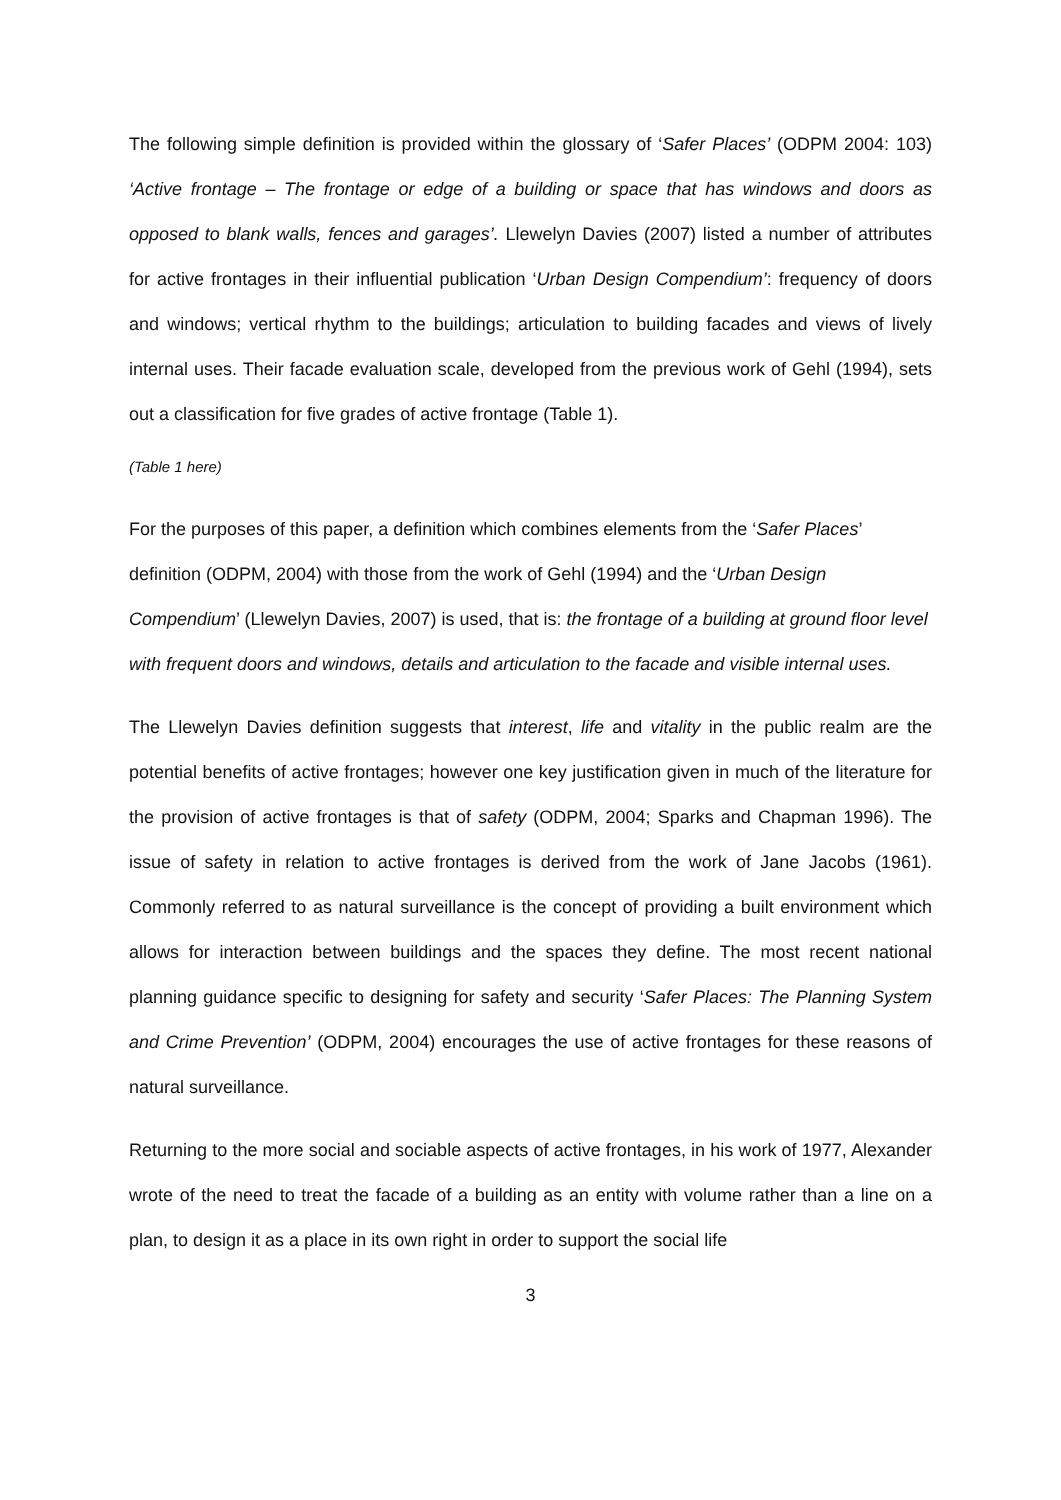The following simple definition is provided within the glossary of ‘Safer Places’ (ODPM 2004: 103) ‘Active frontage – The frontage or edge of a building or space that has windows and doors as opposed to blank walls, fences and garages’. Llewelyn Davies (2007) listed a number of attributes for active frontages in their influential publication ‘Urban Design Compendium’: frequency of doors and windows; vertical rhythm to the buildings; articulation to building facades and views of lively internal uses. Their facade evaluation scale, developed from the previous work of Gehl (1994), sets out a classification for five grades of active frontage (Table 1).
(Table 1 here)
For the purposes of this paper, a definition which combines elements from the ‘Safer Places’ definition (ODPM, 2004) with those from the work of Gehl (1994) and the ‘Urban Design Compendium’ (Llewelyn Davies, 2007) is used, that is: the frontage of a building at ground floor level with frequent doors and windows, details and articulation to the facade and visible internal uses.
The Llewelyn Davies definition suggests that interest, life and vitality in the public realm are the potential benefits of active frontages; however one key justification given in much of the literature for the provision of active frontages is that of safety (ODPM, 2004; Sparks and Chapman 1996). The issue of safety in relation to active frontages is derived from the work of Jane Jacobs (1961). Commonly referred to as natural surveillance is the concept of providing a built environment which allows for interaction between buildings and the spaces they define. The most recent national planning guidance specific to designing for safety and security ‘Safer Places: The Planning System and Crime Prevention’ (ODPM, 2004) encourages the use of active frontages for these reasons of natural surveillance.
Returning to the more social and sociable aspects of active frontages, in his work of 1977, Alexander wrote of the need to treat the facade of a building as an entity with volume rather than a line on a plan, to design it as a place in its own right in order to support the social life
3